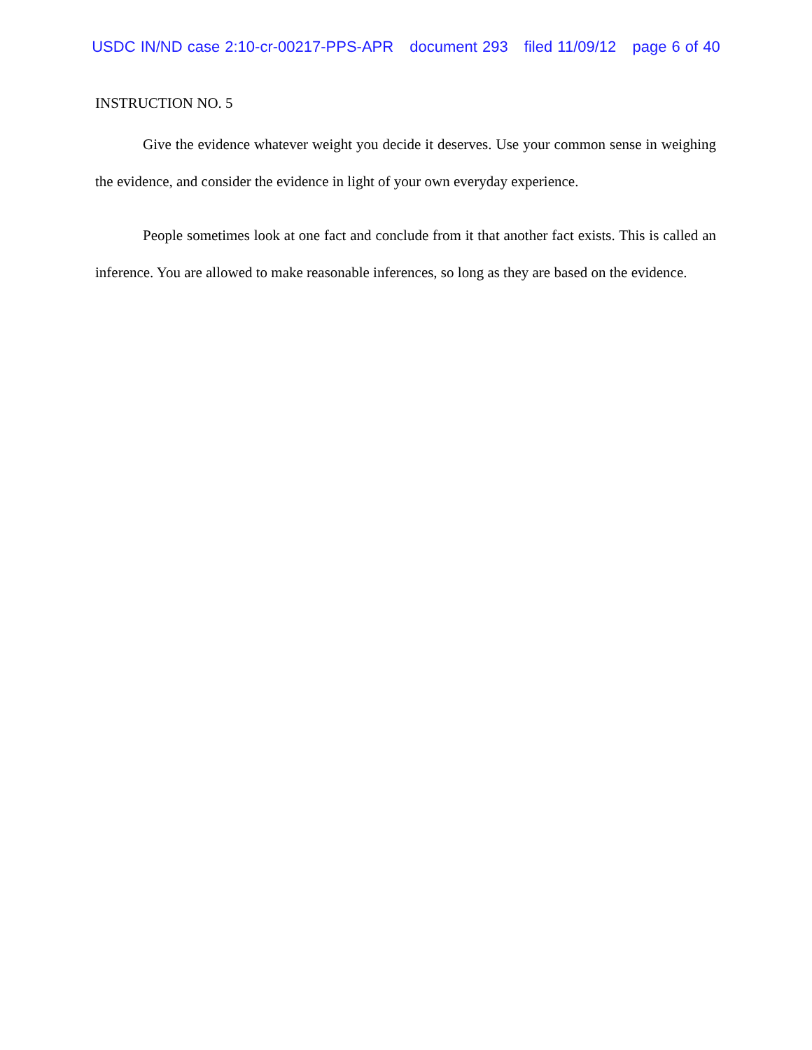USDC IN/ND case 2:10-cr-00217-PPS-APR document 293 filed 11/09/12 page 6 of 40
INSTRUCTION NO. 5
Give the evidence whatever weight you decide it deserves. Use your common sense in weighing the evidence, and consider the evidence in light of your own everyday experience.
People sometimes look at one fact and conclude from it that another fact exists. This is called an inference. You are allowed to make reasonable inferences, so long as they are based on the evidence.